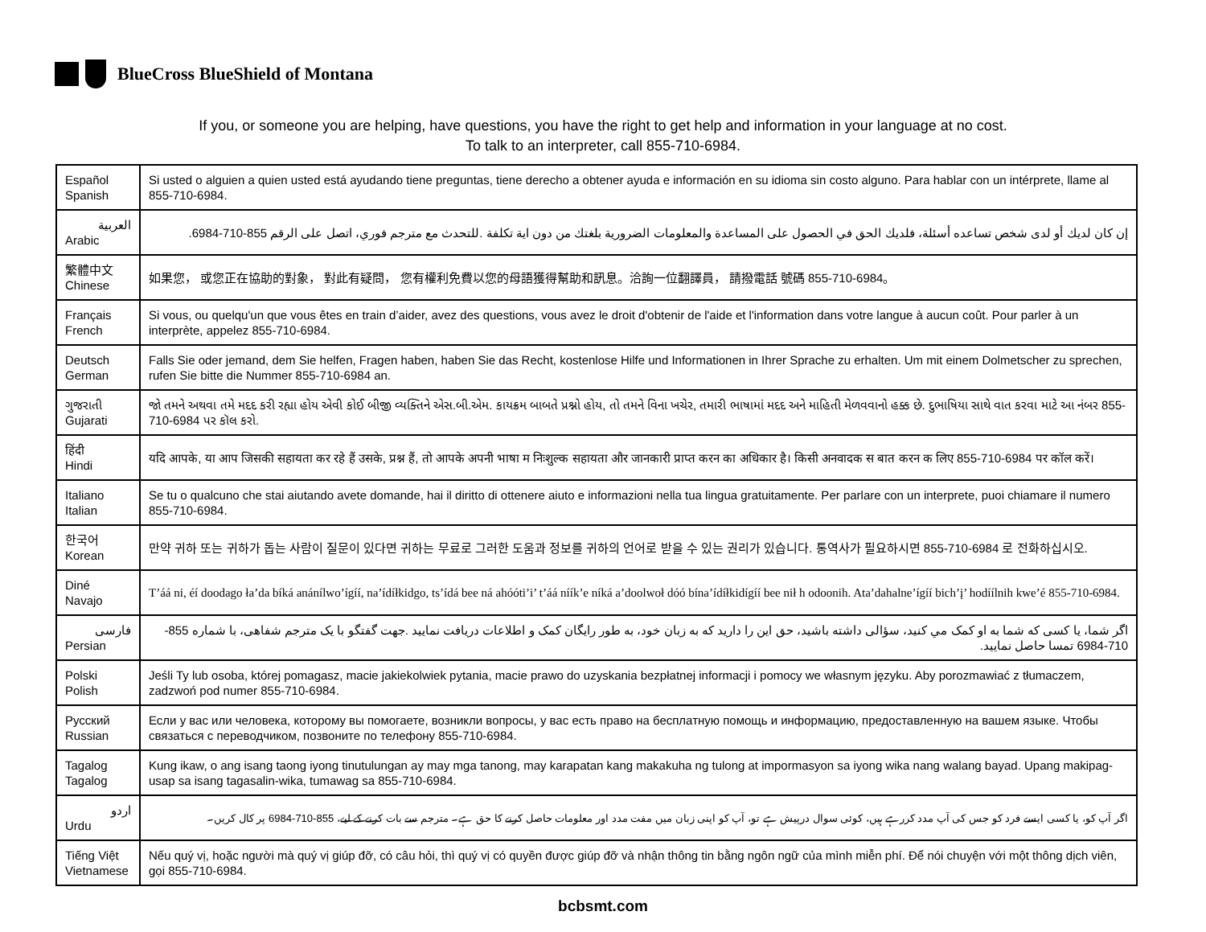BlueCross BlueShield of Montana
If you, or someone you are helping, have questions, you have the right to get help and information in your language at no cost.
To talk to an interpreter, call 855-710-6984.
| Español Spanish | Si usted o alguien a quien usted está ayudando tiene preguntas, tiene derecho a obtener ayuda e información en su idioma sin costo alguno. Para hablar con un intérprete, llame al 855-710-6984. |
| العربية Arabic | إن كان لديك أو لدى شخص تساعده أسئلة، فلديك الحق في الحصول على المساعدة والمعلومات الضرورية بلغتك من دون اية تكلفة .للتحدث مع مترجم فوري، اتصل على الرقم 855-710-6984. |
| 繁體中文 Chinese | 如果您， 或您正在協助的對象， 對此有疑問， 您有權利免費以您的母語獲得幫助和訊息。洽詢一位翻譯員， 請撥電話 號碼 855-710-6984。 |
| Français French | Si vous, ou quelqu'un que vous êtes en train d’aider, avez des questions, vous avez le droit d'obtenir de l'aide et l'information dans votre langue à aucun coût. Pour parler à un interprète, appelez 855-710-6984. |
| Deutsch German | Falls Sie oder jemand, dem Sie helfen, Fragen haben, haben Sie das Recht, kostenlose Hilfe und Informationen in Ihrer Sprache zu erhalten. Um mit einem Dolmetscher zu sprechen, rufen Sie bitte die Nummer 855-710-6984 an. |
| ગુજરાતી Gujarati | જો તમને અથવા તમે મદદ કરી રહ્યા હોય એવી કોઈ બીજી વ્યક્તિને એસ.બી.એમ. કાયક્રમ બાબતે પ્રશ્નો હોય, તો તમને વિના ખચેર, તમારી ભાષામાં મદદ અને માહિતી મેળવવાનો હક્ક છે. દુભાષિયા સાથે વાત કરવા માટે આ નંબર 855-710-6984 પર કૉલ કરો. |
| हिंदी Hindi | यदि आपके, या आप जिसकी सहायता कर रहे हैं उसके, प्रश्न हैं, तो आपके अपनी भाषा म निःशुल्क सहायता और जानकारी प्राप्त करन का अधिकार है। किसी अनवादक स बात करन क लिए 855-710-6984 पर कॉल करें। |
| Italiano Italian | Se tu o qualcuno che stai aiutando avete domande, hai il diritto di ottenere aiuto e informazioni nella tua lingua gratuitamente. Per parlare con un interprete, puoi chiamare il numero 855-710-6984. |
| 한국어 Korean | 만약 귀하 또는 귀하가 돕는 사람이 질문이 있다면 귀하는 무료로 그러한 도움과 정보를 귀하의 언어로 받을 수 있는 권리가 있습니다. 통역사가 필요하시면 855-710-6984 로 전화하십시오. |
| Diné Navajo | T’áá ni, éí doodago ła’da bíká anánílwo’ígíí, na’ídíłkidgo, ts’ídá bee ná ahóóti’i’ t’áá níík’e níká a’doolwoł dóó bína’ídíłkidígíí bee nił h odoonih. Ata’dahalne’ígíí bich’į’ hodíílnih kwe’é 855-710-6984. |
| فارسی Persian | اگر شما، يا کسی که شما به او کمک مي کنيد، سؤالی داشته باشيد، حق اين را داريد که به زبان خود، به طور رايگان کمک و اطلاعات دريافت نماييد .جهت گفتگو با يک مترجم شفاهی، با شماره 855-710-6984 تمسا حاصل نماييد. |
| Polski Polish | Jeśli Ty lub osoba, której pomagasz, macie jakiekolwiek pytania, macie prawo do uzyskania bezpłatnej informacji i pomocy we własnym języku. Aby porozmawiać z tłumaczem, zadzwoń pod numer 855-710-6984. |
| Русский Russian | Если у вас или человека, которому вы помогаете, возникли вопросы, у вас есть право на бесплатную помощь и информацию, предоставленную на вашем языке. Чтобы связаться с переводчиком, позвоните по телефону 855-710-6984. |
| Tagalog Tagalog | Kung ikaw, o ang isang taong iyong tinutulungan ay may mga tanong, may karapatan kang makakuha ng tulong at impormasyon sa iyong wika nang walang bayad. Upang makipag-usap sa isang tagasalin-wika, tumawag sa 855-710-6984. |
| اردو Urdu | اگر آپ کو، یا کسی ایسے فرد کو جس کی آپ مدد کررہے ہیں، کوئی سوال درپیش ہے تو، آپ کو اپنی زبان میں مفت مدد اور معلومات حاصل کرنے کا حق ہے۔ مترجم سے بات کرنے کے لیے، 855-710-6984 پر کال کریں۔ |
| Tiếng Việt Vietnamese | Nếu quý vị, hoặc người mà quý vị giúp đỡ, có câu hỏi, thì quý vị có quyền được giúp đỡ và nhận thông tin bằng ngôn ngữ của mình miễn phí. Để nói chuyện với một thông dịch viên, gọi 855-710-6984. |
bcbsmt.com